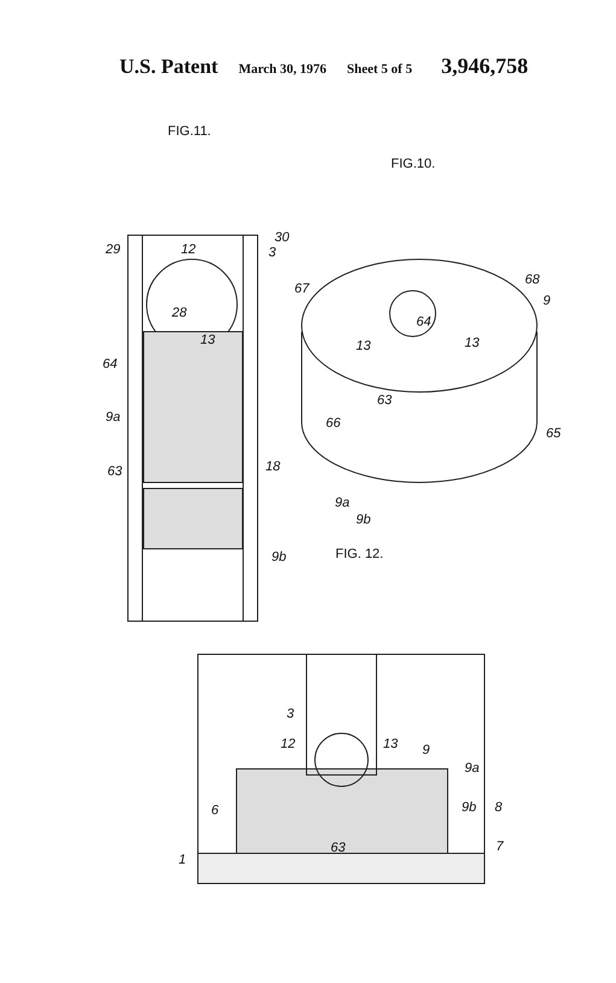U.S. Patent March 30, 1976 Sheet 5 of 5 3,946,758
FIG.11.
FIG.10.
FIG. 12.
29
12
30
3
28
13
64
9a
63
18
9b
67
68
9
64
13
13
63
66
65
9a
9b
3
12
13
9
9a
6
9b
8
63
7
1